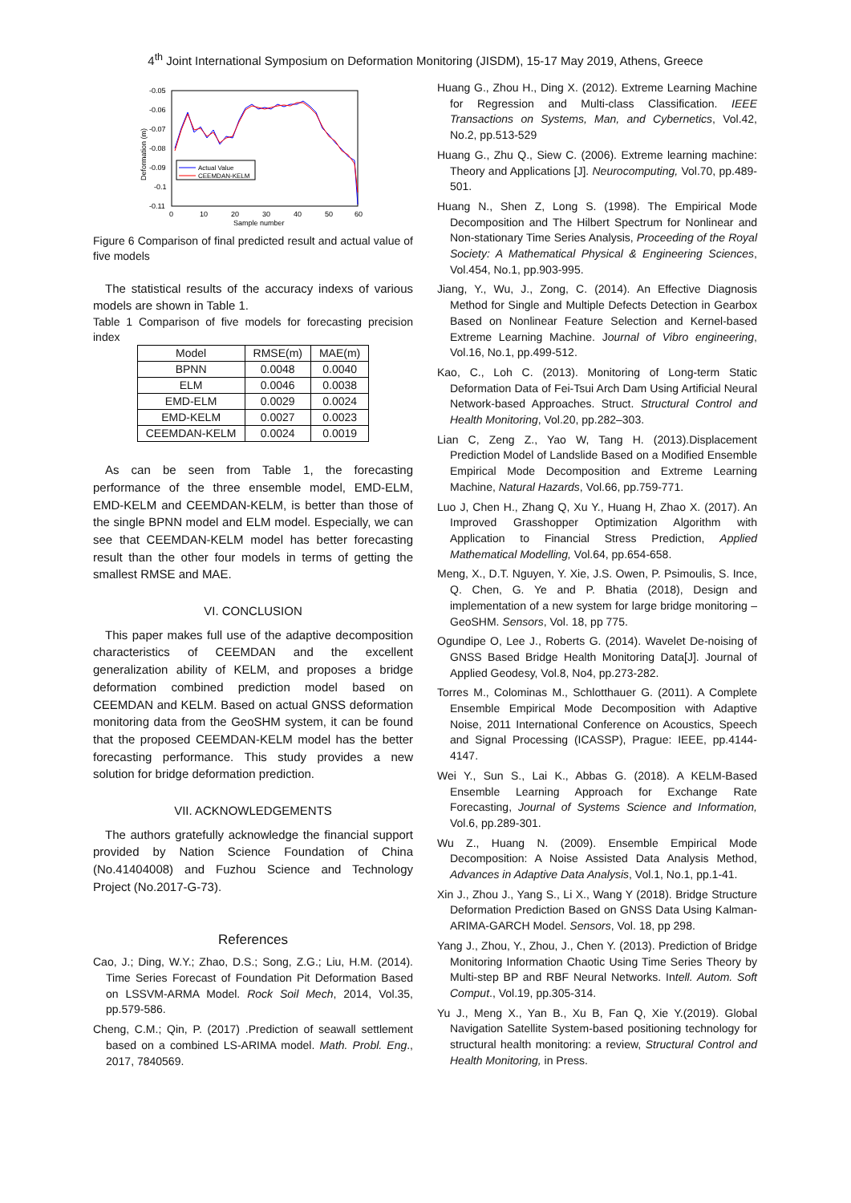4<sup>th</sup> Joint International Symposium on Deformation Monitoring (JISDM), 15-17 May 2019, Athens, Greece
-0.05
-0.06
-0.07
-0.08
-0.09
-0.1
-0.11
0
10
20
30
40
50
60
Sample number
Deformation (m)
Actual Value
CEEMDAN-KELM
Figure 6 Comparison of final predicted result and actual value of five models
The statistical results of the accuracy indexs of various models are shown in Table 1.
Table 1 Comparison of five models for forecasting precision index
| Model | RMSE(m) | MAE(m) |
| --- | --- | --- |
| BPNN | 0.0048 | 0.0040 |
| ELM | 0.0046 | 0.0038 |
| EMD-ELM | 0.0029 | 0.0024 |
| EMD-KELM | 0.0027 | 0.0023 |
| CEEMDAN-KELM | 0.0024 | 0.0019 |
As can be seen from Table 1, the forecasting performance of the three ensemble model, EMD-ELM, EMD-KELM and CEEMDAN-KELM, is better than those of the single BPNN model and ELM model. Especially, we can see that CEEMDAN-KELM model has better forecasting result than the other four models in terms of getting the smallest RMSE and MAE.
VI. CONCLUSION
This paper makes full use of the adaptive decomposition characteristics of CEEMDAN and the excellent generalization ability of KELM, and proposes a bridge deformation combined prediction model based on CEEMDAN and KELM. Based on actual GNSS deformation monitoring data from the GeoSHM system, it can be found that the proposed CEEMDAN-KELM model has the better forecasting performance. This study provides a new solution for bridge deformation prediction.
VII. ACKNOWLEDGEMENTS
The authors gratefully acknowledge the financial support provided by Nation Science Foundation of China (No.41404008) and Fuzhou Science and Technology Project (No.2017-G-73).
References
Cao, J.; Ding, W.Y.; Zhao, D.S.; Song, Z.G.; Liu, H.M. (2014). Time Series Forecast of Foundation Pit Deformation Based on LSSVM-ARMA Model. Rock Soil Mech, 2014, Vol.35, pp.579-586.
Cheng, C.M.; Qin, P. (2017) .Prediction of seawall settlement based on a combined LS-ARIMA model. Math. Probl. Eng., 2017, 7840569.
Huang G., Zhou H., Ding X. (2012). Extreme Learning Machine for Regression and Multi-class Classification. IEEE Transactions on Systems, Man, and Cybernetics, Vol.42, No.2, pp.513-529
Huang G., Zhu Q., Siew C. (2006). Extreme learning machine: Theory and Applications [J]. Neurocomputing, Vol.70, pp.489-501.
Huang N., Shen Z, Long S. (1998). The Empirical Mode Decomposition and The Hilbert Spectrum for Nonlinear and Non-stationary Time Series Analysis, Proceeding of the Royal Society: A Mathematical Physical & Engineering Sciences, Vol.454, No.1, pp.903-995.
Jiang, Y., Wu, J., Zong, C. (2014). An Effective Diagnosis Method for Single and Multiple Defects Detection in Gearbox Based on Nonlinear Feature Selection and Kernel-based Extreme Learning Machine. Journal of Vibro engineering, Vol.16, No.1, pp.499-512.
Kao, C., Loh C. (2013). Monitoring of Long-term Static Deformation Data of Fei-Tsui Arch Dam Using Artificial Neural Network-based Approaches. Struct. Structural Control and Health Monitoring, Vol.20, pp.282–303.
Lian C, Zeng Z., Yao W, Tang H. (2013).Displacement Prediction Model of Landslide Based on a Modified Ensemble Empirical Mode Decomposition and Extreme Learning Machine, Natural Hazards, Vol.66, pp.759-771.
Luo J, Chen H., Zhang Q, Xu Y., Huang H, Zhao X. (2017). An Improved Grasshopper Optimization Algorithm with Application to Financial Stress Prediction, Applied Mathematical Modelling, Vol.64, pp.654-658.
Meng, X., D.T. Nguyen, Y. Xie, J.S. Owen, P. Psimoulis, S. Ince, Q. Chen, G. Ye and P. Bhatia (2018), Design and implementation of a new system for large bridge monitoring – GeoSHM. Sensors, Vol. 18, pp 775.
Ogundipe O, Lee J., Roberts G. (2014). Wavelet De-noising of GNSS Based Bridge Health Monitoring Data[J]. Journal of Applied Geodesy, Vol.8, No4, pp.273-282.
Torres M., Colominas M., Schlotthauer G. (2011). A Complete Ensemble Empirical Mode Decomposition with Adaptive Noise, 2011 International Conference on Acoustics, Speech and Signal Processing (ICASSP), Prague: IEEE, pp.4144-4147.
Wei Y., Sun S., Lai K., Abbas G. (2018). A KELM-Based Ensemble Learning Approach for Exchange Rate Forecasting, Journal of Systems Science and Information, Vol.6, pp.289-301.
Wu Z., Huang N. (2009). Ensemble Empirical Mode Decomposition: A Noise Assisted Data Analysis Method, Advances in Adaptive Data Analysis, Vol.1, No.1, pp.1-41.
Xin J., Zhou J., Yang S., Li X., Wang Y (2018). Bridge Structure Deformation Prediction Based on GNSS Data Using Kalman-ARIMA-GARCH Model. Sensors, Vol. 18, pp 298.
Yang J., Zhou, Y., Zhou, J., Chen Y. (2013). Prediction of Bridge Monitoring Information Chaotic Using Time Series Theory by Multi-step BP and RBF Neural Networks. Intell. Autom. Soft Comput., Vol.19, pp.305-314.
Yu J., Meng X., Yan B., Xu B, Fan Q, Xie Y.(2019). Global Navigation Satellite System-based positioning technology for structural health monitoring: a review, Structural Control and Health Monitoring, in Press.